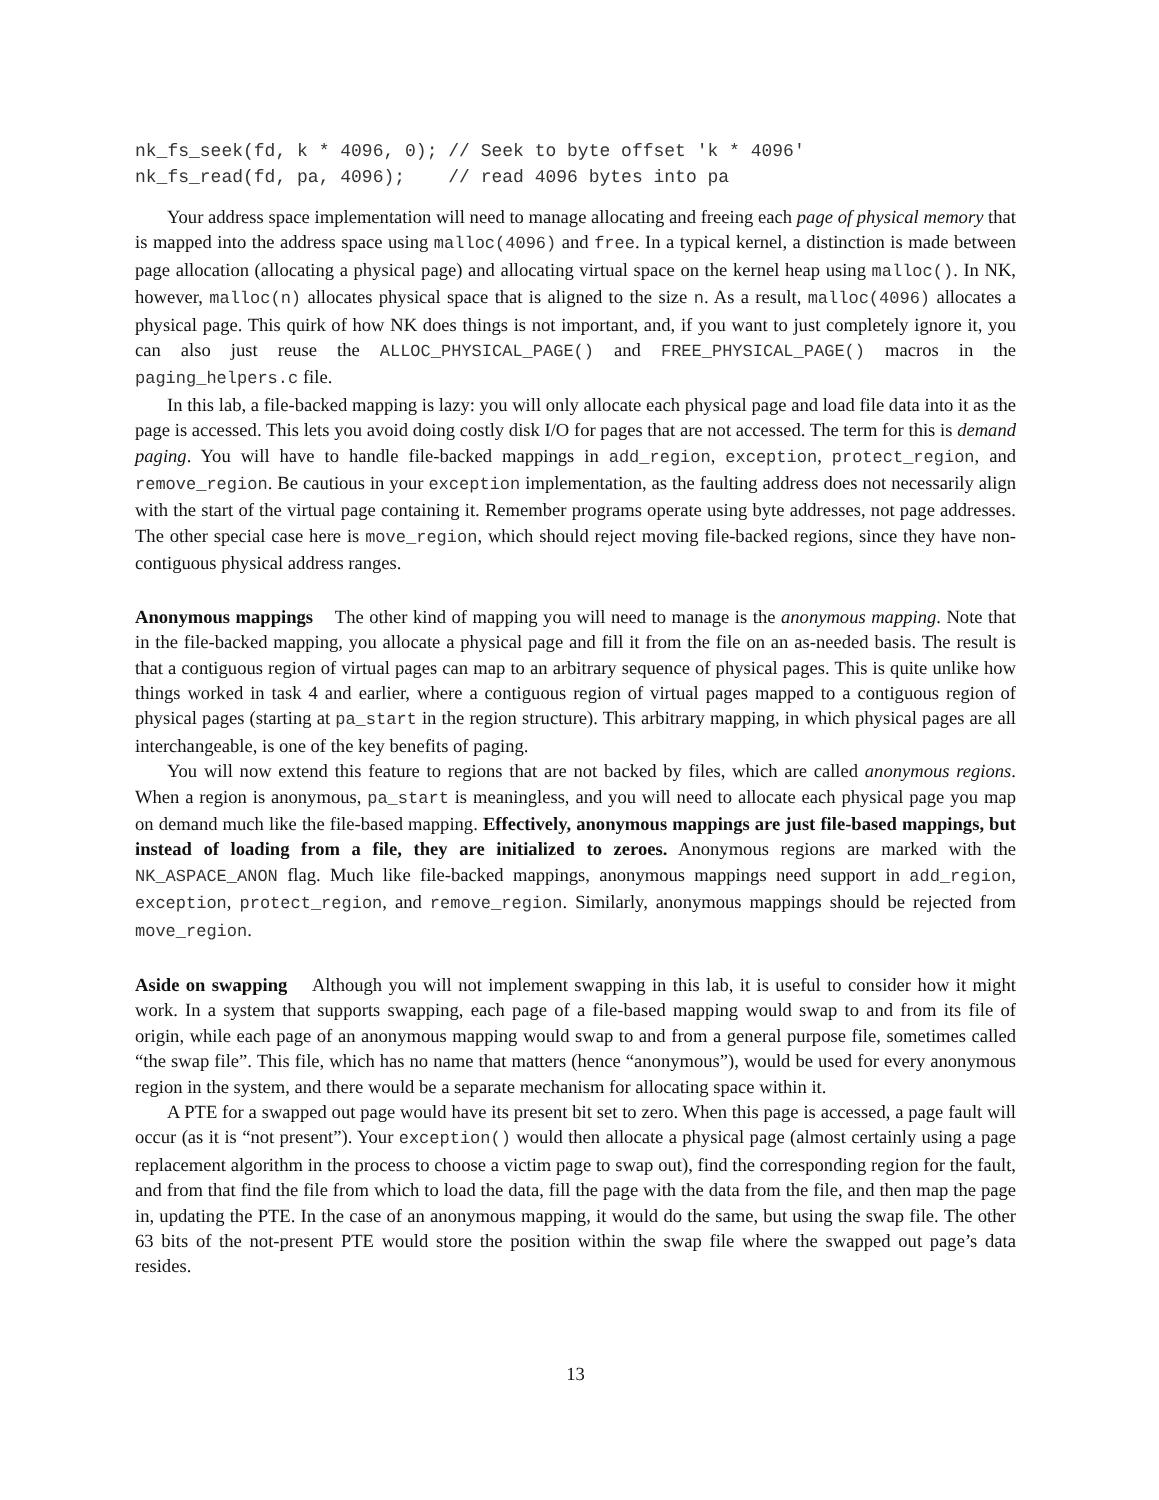nk_fs_seek(fd, k * 4096, 0); // Seek to byte offset 'k * 4096'
nk_fs_read(fd, pa, 4096);    // read 4096 bytes into pa
Your address space implementation will need to manage allocating and freeing each page of physical memory that is mapped into the address space using malloc(4096) and free. In a typical kernel, a distinction is made between page allocation (allocating a physical page) and allocating virtual space on the kernel heap using malloc(). In NK, however, malloc(n) allocates physical space that is aligned to the size n. As a result, malloc(4096) allocates a physical page. This quirk of how NK does things is not important, and, if you want to just completely ignore it, you can also just reuse the ALLOC_PHYSICAL_PAGE() and FREE_PHYSICAL_PAGE() macros in the paging_helpers.c file.
In this lab, a file-backed mapping is lazy: you will only allocate each physical page and load file data into it as the page is accessed. This lets you avoid doing costly disk I/O for pages that are not accessed. The term for this is demand paging. You will have to handle file-backed mappings in add_region, exception, protect_region, and remove_region. Be cautious in your exception implementation, as the faulting address does not necessarily align with the start of the virtual page containing it. Remember programs operate using byte addresses, not page addresses. The other special case here is move_region, which should reject moving file-backed regions, since they have non-contiguous physical address ranges.
Anonymous mappings The other kind of mapping you will need to manage is the anonymous mapping. Note that in the file-backed mapping, you allocate a physical page and fill it from the file on an as-needed basis. The result is that a contiguous region of virtual pages can map to an arbitrary sequence of physical pages. This is quite unlike how things worked in task 4 and earlier, where a contiguous region of virtual pages mapped to a contiguous region of physical pages (starting at pa_start in the region structure). This arbitrary mapping, in which physical pages are all interchangeable, is one of the key benefits of paging.
You will now extend this feature to regions that are not backed by files, which are called anonymous regions. When a region is anonymous, pa_start is meaningless, and you will need to allocate each physical page you map on demand much like the file-based mapping. Effectively, anonymous mappings are just file-based mappings, but instead of loading from a file, they are initialized to zeroes. Anonymous regions are marked with the NK_ASPACE_ANON flag. Much like file-backed mappings, anonymous mappings need support in add_region, exception, protect_region, and remove_region. Similarly, anonymous mappings should be rejected from move_region.
Aside on swapping Although you will not implement swapping in this lab, it is useful to consider how it might work. In a system that supports swapping, each page of a file-based mapping would swap to and from its file of origin, while each page of an anonymous mapping would swap to and from a general purpose file, sometimes called “the swap file”. This file, which has no name that matters (hence “anonymous”), would be used for every anonymous region in the system, and there would be a separate mechanism for allocating space within it.
A PTE for a swapped out page would have its present bit set to zero. When this page is accessed, a page fault will occur (as it is “not present”). Your exception() would then allocate a physical page (almost certainly using a page replacement algorithm in the process to choose a victim page to swap out), find the corresponding region for the fault, and from that find the file from which to load the data, fill the page with the data from the file, and then map the page in, updating the PTE. In the case of an anonymous mapping, it would do the same, but using the swap file. The other 63 bits of the not-present PTE would store the position within the swap file where the swapped out page’s data resides.
13